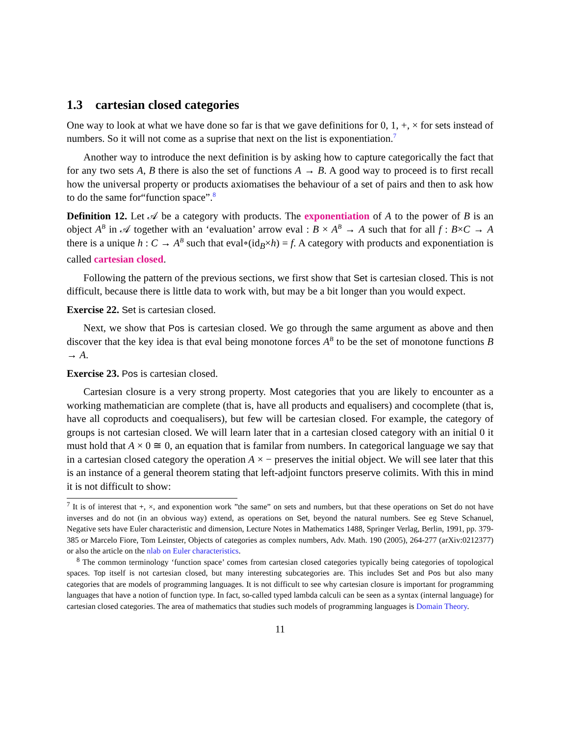1.3 cartesian closed categories
One way to look at what we have done so far is that we gave definitions for 0, 1, +, × for sets instead of numbers. So it will not come as a suprise that next on the list is exponentiation.<sup>7</sup>
Another way to introduce the next definition is by asking how to capture categorically the fact that for any two sets A, B there is also the set of functions A → B. A good way to proceed is to first recall how the universal property or products axiomatises the behaviour of a set of pairs and then to ask how to do the same for“function space”.<sup>8</sup>
Definition 12. Let 𝒜 be a category with products. The exponentiation of A to the power of B is an object A<sup>B</sup> in 𝒜 together with an ‘evaluation’ arrow eval : B × A<sup>B</sup> → A such that for all f : B×C → A there is a unique h : C → A<sup>B</sup> such that eval∘(id<sub>B</sub>×h) = f. A category with products and exponentiation is called cartesian closed.
Following the pattern of the previous sections, we first show that Set is cartesian closed. This is not difficult, because there is little data to work with, but may be a bit longer than you would expect.
Exercise 22. Set is cartesian closed.
Next, we show that Pos is cartesian closed. We go through the same argument as above and then discover that the key idea is that eval being monotone forces A<sup>B</sup> to be the set of monotone functions B → A.
Exercise 23. Pos is cartesian closed.
Cartesian closure is a very strong property. Most categories that you are likely to encounter as a working mathematician are complete (that is, have all products and equalisers) and cocomplete (that is, have all coproducts and coequalisers), but few will be cartesian closed. For example, the category of groups is not cartesian closed. We will learn later that in a cartesian closed category with an initial 0 it must hold that A × 0 ≅ 0, an equation that is familar from numbers. In categorical language we say that in a cartesian closed category the operation A × − preserves the initial object. We will see later that this is an instance of a general theorem stating that left-adjoint functors preserve colimits. With this in mind it is not difficult to show:
<sup>7</sup> It is of interest that +, ×, and exponention work ”the same” on sets and numbers, but that these operations on Set do not have inverses and do not (in an obvious way) extend, as operations on Set, beyond the natural numbers. See eg Steve Schanuel, Negative sets have Euler characteristic and dimension, Lecture Notes in Mathematics 1488, Springer Verlag, Berlin, 1991, pp. 379-385 or Marcelo Fiore, Tom Leinster, Objects of categories as complex numbers, Adv. Math. 190 (2005), 264-277 (arXiv:0212377) or also the article on the nlab on Euler characteristics.
<sup>8</sup> The common terminology ‘function space’ comes from cartesian closed categories typically being categories of topological spaces. Top itself is not cartesian closed, but many interesting subcategories are. This includes Set and Pos but also many categories that are models of programming languages. It is not difficult to see why cartesian closure is important for programming languages that have a notion of function type. In fact, so-called typed lambda calculi can be seen as a syntax (internal language) for cartesian closed categories. The area of mathematics that studies such models of programming languages is Domain Theory.
11